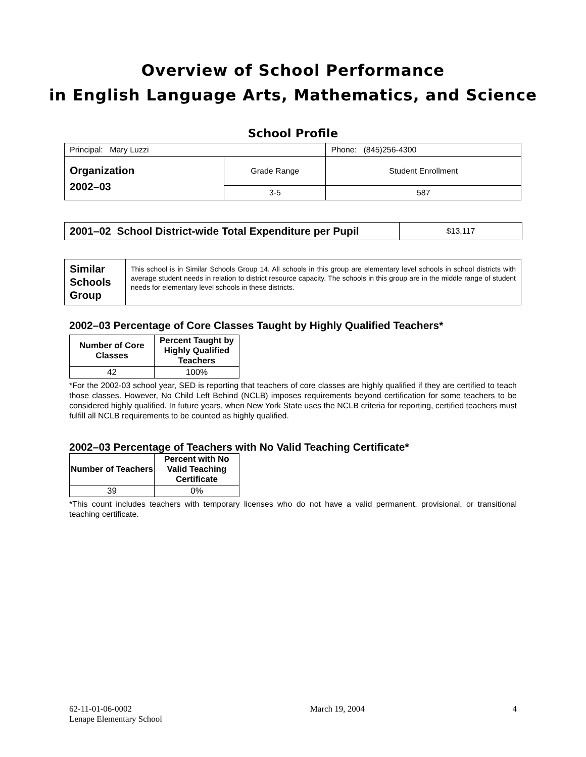Overview of School Performance
in English Language Arts, Mathematics, and Science
School Profile
| Principal: Mary Luzzi | | Phone: (845)256-4300 |
| Organization 2002–03 | Grade Range | Student Enrollment |
| | 3-5 | 587 |
| 2001–02 School District-wide Total Expenditure per Pupil | $13,117 |
| Similar Schools Group | This school is in Similar Schools Group 14. All schools in this group are elementary level schools in school districts with average student needs in relation to district resource capacity. The schools in this group are in the middle range of student needs for elementary level schools in these districts. |
2002–03 Percentage of Core Classes Taught by Highly Qualified Teachers*
| Number of Core Classes | Percent Taught by Highly Qualified Teachers |
| --- | --- |
| 42 | 100% |
*For the 2002-03 school year, SED is reporting that teachers of core classes are highly qualified if they are certified to teach those classes. However, No Child Left Behind (NCLB) imposes requirements beyond certification for some teachers to be considered highly qualified. In future years, when New York State uses the NCLB criteria for reporting, certified teachers must fulfill all NCLB requirements to be counted as highly qualified.
2002–03 Percentage of Teachers with No Valid Teaching Certificate*
| Number of Teachers | Percent with No Valid Teaching Certificate |
| --- | --- |
| 39 | 0% |
*This count includes teachers with temporary licenses who do not have a valid permanent, provisional, or transitional teaching certificate.
62-11-01-06-0002
Lenape Elementary School
March 19, 2004 4